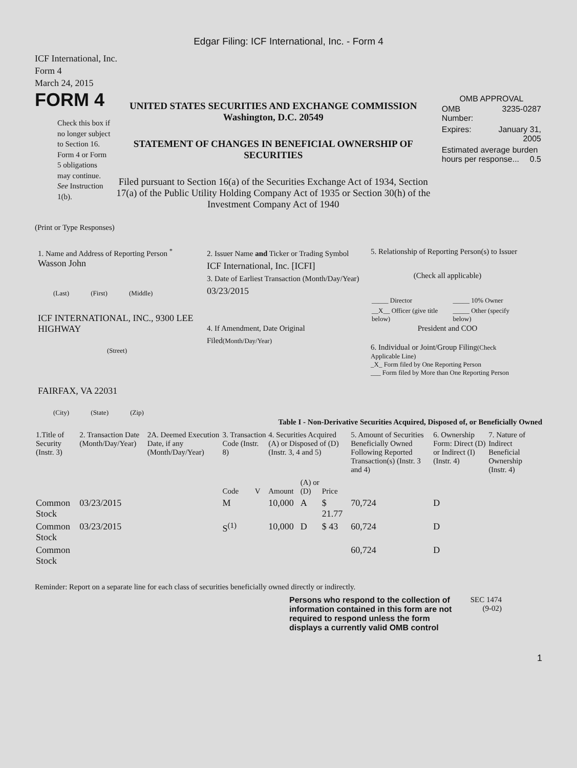Edgar Filing: ICF International, Inc. - Form 4
ICF International, Inc.
Form 4
March 24, 2015
FORM 4
Check this box if no longer subject to Section 16. Form 4 or Form 5 obligations may continue. See Instruction 1(b).
UNITED STATES SECURITIES AND EXCHANGE COMMISSION
Washington, D.C. 20549
STATEMENT OF CHANGES IN BENEFICIAL OWNERSHIP OF SECURITIES
Filed pursuant to Section 16(a) of the Securities Exchange Act of 1934, Section 17(a) of the Public Utility Holding Company Act of 1935 or Section 30(h) of the Investment Company Act of 1940
OMB APPROVAL
| OMB Number: | 3235-0287 |
| Expires: | January 31, 2005 |
| Estimated average burden hours per response... 0.5 | |
(Print or Type Responses)
1. Name and Address of Reporting Person <sup>*</sup>
Wasson John
(Last) (First) (Middle)
ICF INTERNATIONAL, INC., 9300 LEE HIGHWAY
(Street)
FAIRFAX, VA 22031
(City) (State) (Zip)
2. Issuer Name and Ticker or Trading Symbol
ICF International, Inc. [ICFI]
3. Date of Earliest Transaction (Month/Day/Year)
03/23/2015
4. If Amendment, Date Original Filed(Month/Day/Year)
5. Relationship of Reporting Person(s) to Issuer
(Check all applicable)
| _____ Director | _____ 10% Owner |
| __X__ Officer (give title below) | _____ Other (specify below) |
President and COO
6. Individual or Joint/Group Filing(Check Applicable Line)
_X_ Form filed by One Reporting Person
___ Form filed by More than One Reporting Person
Table I - Non-Derivative Securities Acquired, Disposed of, or Beneficially Owned
| 1.Title of Security (Instr. 3) | 2. Transaction Date (Month/Day/Year) | 2A. Deemed Execution Date, if any (Month/Day/Year) | 3. Transaction Code (Instr. 8) | | 4. Securities Acquired (A) or Disposed of (D) (Instr. 3, 4 and 5) | | | 5. Amount of Securities Beneficially Owned Following Reported Transaction(s) (Instr. 3 and 4) | 6. Ownership Form: Direct (D) or Indirect (I) (Instr. 4) | 7. Nature of Indirect Beneficial Ownership (Instr. 4) |
| --- | --- | --- | --- | --- | --- | --- | --- | --- | --- | --- |
| | | | Code | V | Amount | (A) or (D) | Price | | | |
| Common Stock | 03/23/2015 | | M | | 10,000 | A | $ 21.77 | 70,724 | D | |
| Common Stock | 03/23/2015 | | S<sup>(1)</sup> | | 10,000 | D | $ 43 | 60,724 | D | |
| Common Stock | | | | | | | | 60,724 | D | |
Reminder: Report on a separate line for each class of securities beneficially owned directly or indirectly.
Persons who respond to the collection of information contained in this form are not required to respond unless the form displays a currently valid OMB control
SEC 1474 (9-02)
1